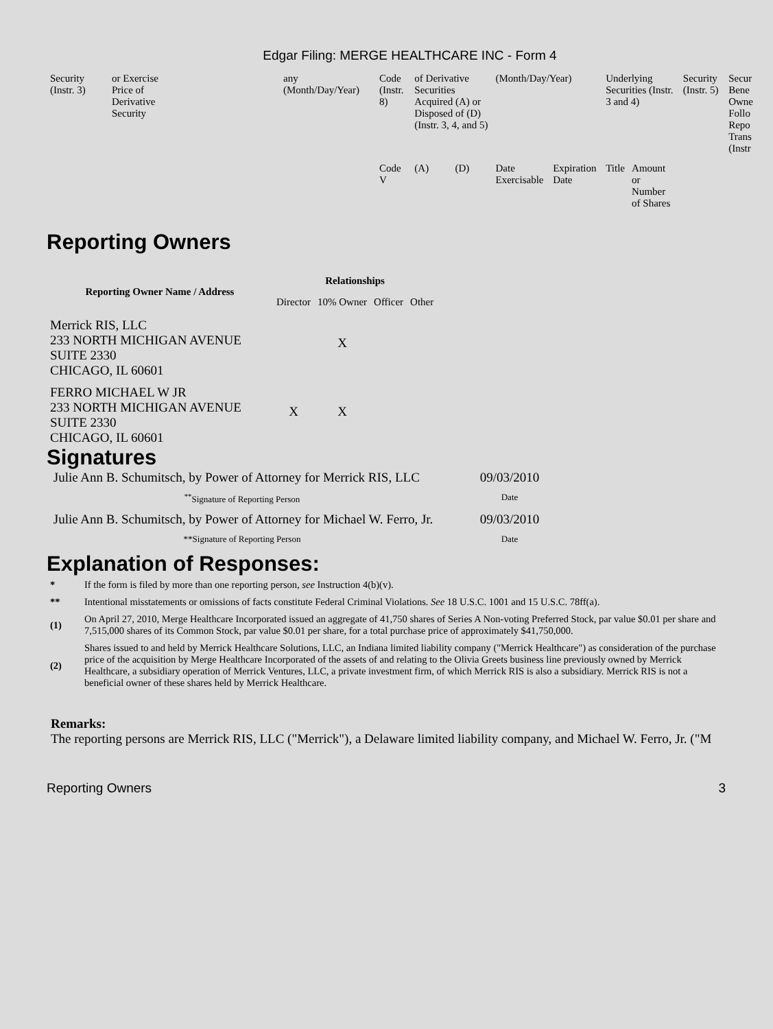Edgar Filing: MERGE HEALTHCARE INC - Form 4
| Security (Instr. 3) | or Exercise Price of Derivative Security | any (Month/Day/Year) | Code (Instr. 8) | of Derivative Securities Acquired (A) or Disposed of (D) (Instr. 3, 4, and 5) | | (Month/Day/Year) | | Underlying Securities (Instr. 3 and 4) | | Security (Instr. 5) | Secur Bene Owne Follo Repo Trans (Instr |
| | | | Code V | (A) | (D) | Date Exercisable | Expiration Date | Title | Amount or Number of Shares | | |
Reporting Owners
| Reporting Owner Name / Address | Relationships | | | |
| --- | --- | --- | --- | --- |
| | Director | 10% Owner | Officer | Other |
| Merrick RIS, LLC 233 NORTH MICHIGAN AVENUE SUITE 2330 CHICAGO, IL 60601 | | X | | |
| FERRO MICHAEL W JR 233 NORTH MICHIGAN AVENUE SUITE 2330 CHICAGO, IL 60601 | X | X | | |
Signatures
| Julie Ann B. Schumitsch, by Power of Attorney for Merrick RIS, LLC | 09/03/2010 |
| <sup>**</sup> Signature of Reporting Person | Date |
| Julie Ann B. Schumitsch, by Power of Attorney for Michael W. Ferro, Jr. | 09/03/2010 |
| **Signature of Reporting Person | Date |
Explanation of Responses:
| * | If the form is filed by more than one reporting person, see Instruction 4(b)(v). |
| ** | Intentional misstatements or omissions of facts constitute Federal Criminal Violations. See 18 U.S.C. 1001 and 15 U.S.C. 78ff(a). |
| (1) | On April 27, 2010, Merge Healthcare Incorporated issued an aggregate of 41,750 shares of Series A Non-voting Preferred Stock, par value $0.01 per share and 7,515,000 shares of its Common Stock, par value $0.01 per share, for a total purchase price of approximately $41,750,000. |
| (2) | Shares issued to and held by Merrick Healthcare Solutions, LLC, an Indiana limited liability company ("Merrick Healthcare") as consideration of the purchase price of the acquisition by Merge Healthcare Incorporated of the assets of and relating to the Olivia Greets business line previously owned by Merrick Healthcare, a subsidiary operation of Merrick Ventures, LLC, a private investment firm, of which Merrick RIS is also a subsidiary. Merrick RIS is not a beneficial owner of these shares held by Merrick Healthcare. |
Remarks:
The reporting persons are Merrick RIS, LLC ("Merrick"), a Delaware limited liability company, and Michael W. Ferro, Jr. ("M
Reporting Owners 3